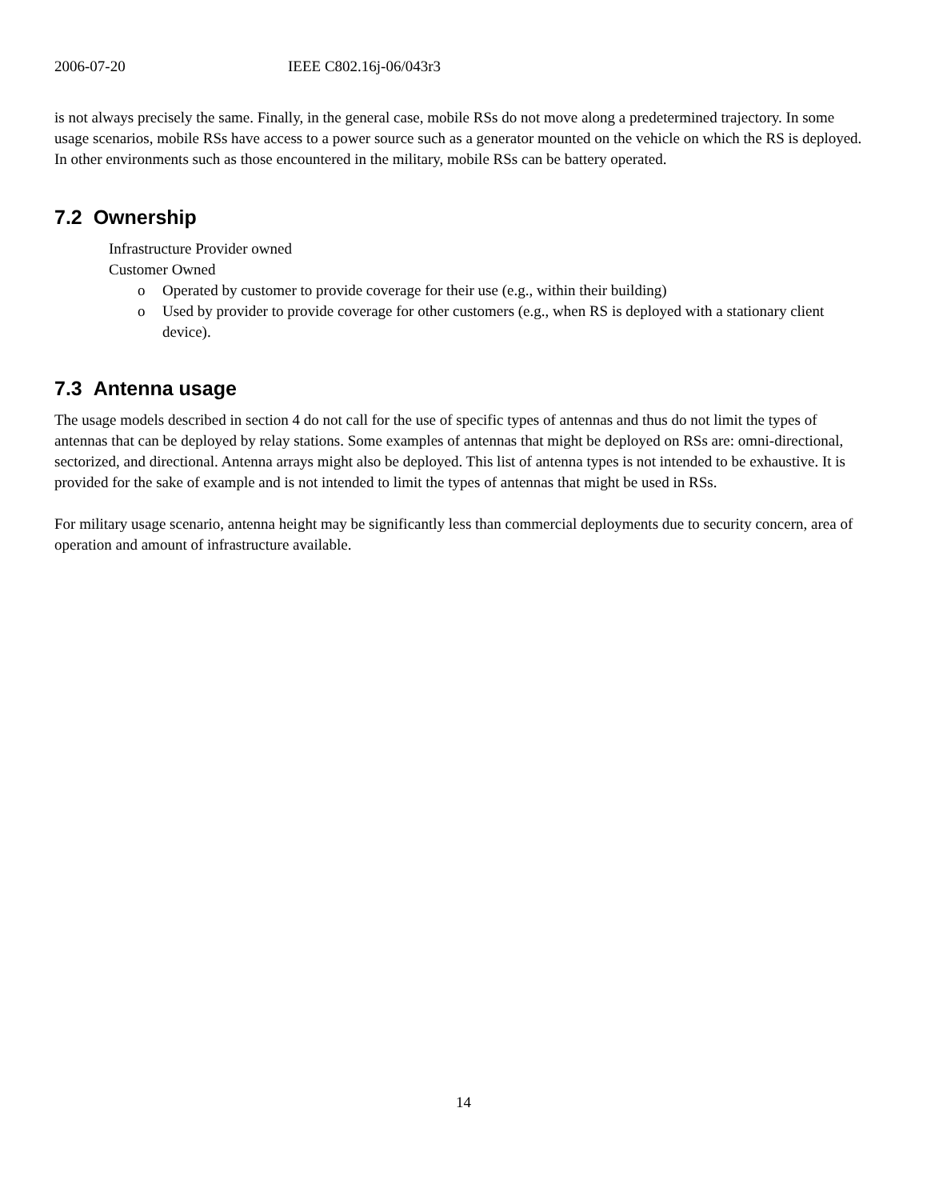2006-07-20 IEEE C802.16j-06/043r3
is not always precisely the same. Finally, in the general case, mobile RSs do not move along a predetermined trajectory. In some usage scenarios, mobile RSs have access to a power source such as a generator mounted on the vehicle on which the RS is deployed. In other environments such as those encountered in the military, mobile RSs can be battery operated.
7.2 Ownership
Infrastructure Provider owned
Customer Owned
o Operated by customer to provide coverage for their use (e.g., within their building)
o Used by provider to provide coverage for other customers (e.g., when RS is deployed with a stationary client device).
7.3 Antenna usage
The usage models described in section 4 do not call for the use of specific types of antennas and thus do not limit the types of antennas that can be deployed by relay stations. Some examples of antennas that might be deployed on RSs are: omni-directional, sectorized, and directional. Antenna arrays might also be deployed. This list of antenna types is not intended to be exhaustive. It is provided for the sake of example and is not intended to limit the types of antennas that might be used in RSs.
For military usage scenario, antenna height may be significantly less than commercial deployments due to security concern, area of operation and amount of infrastructure available.
14